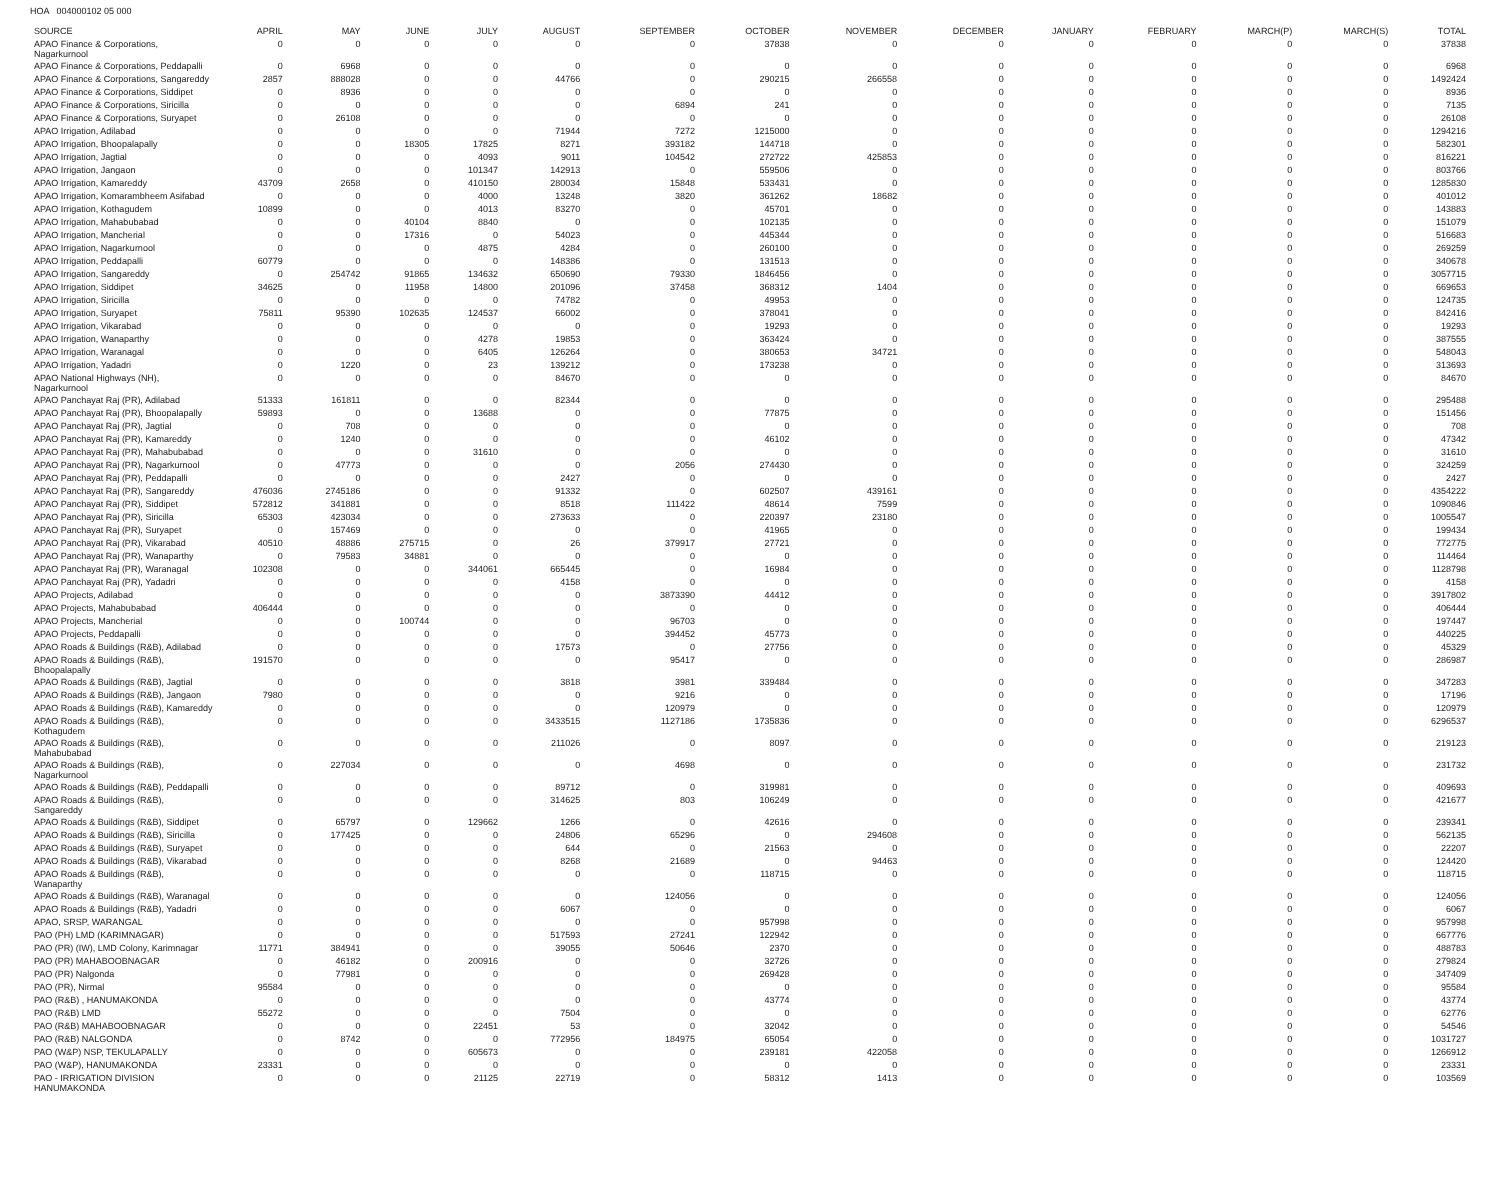HOA 004000102 05 000
| SOURCE | APRIL | MAY | JUNE | JULY | AUGUST | SEPTEMBER | OCTOBER | NOVEMBER | DECEMBER | JANUARY | FEBRUARY | MARCH(P) | MARCH(S) | TOTAL |
| --- | --- | --- | --- | --- | --- | --- | --- | --- | --- | --- | --- | --- | --- | --- |
| APAO Finance & Corporations, Nagarkurnool | 0 | 0 | 0 | 0 | 0 | 0 | 37838 | 0 | 0 | 0 | 0 | 0 | 0 | 37838 |
| APAO Finance & Corporations, Peddapalli | 0 | 6968 | 0 | 0 | 0 | 0 | 0 | 0 | 0 | 0 | 0 | 0 | 0 | 6968 |
| APAO Finance & Corporations, Sangareddy | 2857 | 888028 | 0 | 0 | 44766 | 0 | 290215 | 266558 | 0 | 0 | 0 | 0 | 0 | 1492424 |
| APAO Finance & Corporations, Siddipet | 0 | 8936 | 0 | 0 | 0 | 0 | 0 | 0 | 0 | 0 | 0 | 0 | 0 | 8936 |
| APAO Finance & Corporations, Siricilla | 0 | 0 | 0 | 0 | 0 | 6894 | 241 | 0 | 0 | 0 | 0 | 0 | 0 | 7135 |
| APAO Finance & Corporations, Suryapet | 0 | 26108 | 0 | 0 | 0 | 0 | 0 | 0 | 0 | 0 | 0 | 0 | 0 | 26108 |
| APAO Irrigation, Adilabad | 0 | 0 | 0 | 0 | 71944 | 7272 | 1215000 | 0 | 0 | 0 | 0 | 0 | 0 | 1294216 |
| APAO Irrigation, Bhoopalapally | 0 | 0 | 18305 | 17825 | 8271 | 393182 | 144718 | 0 | 0 | 0 | 0 | 0 | 0 | 582301 |
| APAO Irrigation, Jagtial | 0 | 0 | 0 | 4093 | 9011 | 104542 | 272722 | 425853 | 0 | 0 | 0 | 0 | 0 | 816221 |
| APAO Irrigation, Jangaon | 0 | 0 | 0 | 101347 | 142913 | 0 | 559506 | 0 | 0 | 0 | 0 | 0 | 0 | 803766 |
| APAO Irrigation, Kamareddy | 43709 | 2658 | 0 | 410150 | 280034 | 15848 | 533431 | 0 | 0 | 0 | 0 | 0 | 0 | 1285830 |
| APAO Irrigation, Komarambheem Asifabad | 0 | 0 | 0 | 4000 | 13248 | 3820 | 361262 | 18682 | 0 | 0 | 0 | 0 | 0 | 401012 |
| APAO Irrigation, Kothagudem | 10899 | 0 | 0 | 4013 | 83270 | 0 | 45701 | 0 | 0 | 0 | 0 | 0 | 0 | 143883 |
| APAO Irrigation, Mahabubabad | 0 | 0 | 40104 | 8840 | 0 | 0 | 102135 | 0 | 0 | 0 | 0 | 0 | 0 | 151079 |
| APAO Irrigation, Mancherial | 0 | 0 | 17316 | 0 | 54023 | 0 | 445344 | 0 | 0 | 0 | 0 | 0 | 0 | 516683 |
| APAO Irrigation, Nagarkurnool | 0 | 0 | 0 | 4875 | 4284 | 0 | 260100 | 0 | 0 | 0 | 0 | 0 | 0 | 269259 |
| APAO Irrigation, Peddapalli | 60779 | 0 | 0 | 0 | 148386 | 0 | 131513 | 0 | 0 | 0 | 0 | 0 | 0 | 340678 |
| APAO Irrigation, Sangareddy | 0 | 254742 | 91865 | 134632 | 650690 | 79330 | 1846456 | 0 | 0 | 0 | 0 | 0 | 0 | 3057715 |
| APAO Irrigation, Siddipet | 34625 | 0 | 11958 | 14800 | 201096 | 37458 | 368312 | 1404 | 0 | 0 | 0 | 0 | 0 | 669653 |
| APAO Irrigation, Siricilla | 0 | 0 | 0 | 0 | 74782 | 0 | 49953 | 0 | 0 | 0 | 0 | 0 | 0 | 124735 |
| APAO Irrigation, Suryapet | 75811 | 95390 | 102635 | 124537 | 66002 | 0 | 378041 | 0 | 0 | 0 | 0 | 0 | 0 | 842416 |
| APAO Irrigation, Vikarabad | 0 | 0 | 0 | 0 | 0 | 0 | 19293 | 0 | 0 | 0 | 0 | 0 | 0 | 19293 |
| APAO Irrigation, Wanaparthy | 0 | 0 | 0 | 4278 | 19853 | 0 | 363424 | 0 | 0 | 0 | 0 | 0 | 0 | 387555 |
| APAO Irrigation, Waranagal | 0 | 0 | 0 | 6405 | 126264 | 0 | 380653 | 34721 | 0 | 0 | 0 | 0 | 0 | 548043 |
| APAO Irrigation, Yadadri | 0 | 1220 | 0 | 23 | 139212 | 0 | 173238 | 0 | 0 | 0 | 0 | 0 | 0 | 313693 |
| APAO National Highways (NH), Nagarkurnool | 0 | 0 | 0 | 0 | 84670 | 0 | 0 | 0 | 0 | 0 | 0 | 0 | 0 | 84670 |
| APAO Panchayat Raj (PR), Adilabad | 51333 | 161811 | 0 | 0 | 82344 | 0 | 0 | 0 | 0 | 0 | 0 | 0 | 0 | 295488 |
| APAO Panchayat Raj (PR), Bhoopalapally | 59893 | 0 | 0 | 13688 | 0 | 0 | 77875 | 0 | 0 | 0 | 0 | 0 | 0 | 151456 |
| APAO Panchayat Raj (PR), Jagtial | 0 | 708 | 0 | 0 | 0 | 0 | 0 | 0 | 0 | 0 | 0 | 0 | 0 | 708 |
| APAO Panchayat Raj (PR), Kamareddy | 0 | 1240 | 0 | 0 | 0 | 0 | 46102 | 0 | 0 | 0 | 0 | 0 | 0 | 47342 |
| APAO Panchayat Raj (PR), Mahabubabad | 0 | 0 | 0 | 31610 | 0 | 0 | 0 | 0 | 0 | 0 | 0 | 0 | 0 | 31610 |
| APAO Panchayat Raj (PR), Nagarkurnool | 0 | 47773 | 0 | 0 | 0 | 2056 | 274430 | 0 | 0 | 0 | 0 | 0 | 0 | 324259 |
| APAO Panchayat Raj (PR), Peddapalli | 0 | 0 | 0 | 0 | 2427 | 0 | 0 | 0 | 0 | 0 | 0 | 0 | 0 | 2427 |
| APAO Panchayat Raj (PR), Sangareddy | 476036 | 2745186 | 0 | 0 | 91332 | 0 | 602507 | 439161 | 0 | 0 | 0 | 0 | 0 | 4354222 |
| APAO Panchayat Raj (PR), Siddipet | 572812 | 341881 | 0 | 0 | 8518 | 111422 | 48614 | 7599 | 0 | 0 | 0 | 0 | 0 | 1090846 |
| APAO Panchayat Raj (PR), Siricilla | 65303 | 423034 | 0 | 0 | 273633 | 0 | 220397 | 23180 | 0 | 0 | 0 | 0 | 0 | 1005547 |
| APAO Panchayat Raj (PR), Suryapet | 0 | 157469 | 0 | 0 | 0 | 0 | 41965 | 0 | 0 | 0 | 0 | 0 | 0 | 199434 |
| APAO Panchayat Raj (PR), Vikarabad | 40510 | 48886 | 275715 | 0 | 26 | 379917 | 27721 | 0 | 0 | 0 | 0 | 0 | 0 | 772775 |
| APAO Panchayat Raj (PR), Wanaparthy | 0 | 79583 | 34881 | 0 | 0 | 0 | 0 | 0 | 0 | 0 | 0 | 0 | 0 | 114464 |
| APAO Panchayat Raj (PR), Waranagal | 102308 | 0 | 0 | 344061 | 665445 | 0 | 16984 | 0 | 0 | 0 | 0 | 0 | 0 | 1128798 |
| APAO Panchayat Raj (PR), Yadadri | 0 | 0 | 0 | 0 | 4158 | 0 | 0 | 0 | 0 | 0 | 0 | 0 | 0 | 4158 |
| APAO Projects, Adilabad | 0 | 0 | 0 | 0 | 0 | 3873390 | 44412 | 0 | 0 | 0 | 0 | 0 | 0 | 3917802 |
| APAO Projects, Mahabubabad | 406444 | 0 | 0 | 0 | 0 | 0 | 0 | 0 | 0 | 0 | 0 | 0 | 0 | 406444 |
| APAO Projects, Mancherial | 0 | 0 | 100744 | 0 | 0 | 96703 | 0 | 0 | 0 | 0 | 0 | 0 | 0 | 197447 |
| APAO Projects, Peddapalli | 0 | 0 | 0 | 0 | 0 | 394452 | 45773 | 0 | 0 | 0 | 0 | 0 | 0 | 440225 |
| APAO Roads & Buildings (R&B), Adilabad | 0 | 0 | 0 | 0 | 17573 | 0 | 27756 | 0 | 0 | 0 | 0 | 0 | 0 | 45329 |
| APAO Roads & Buildings (R&B), Bhoopalapally | 191570 | 0 | 0 | 0 | 0 | 95417 | 0 | 0 | 0 | 0 | 0 | 0 | 0 | 286987 |
| APAO Roads & Buildings (R&B), Jagtial | 0 | 0 | 0 | 0 | 3818 | 3981 | 339484 | 0 | 0 | 0 | 0 | 0 | 0 | 347283 |
| APAO Roads & Buildings (R&B), Jangaon | 7980 | 0 | 0 | 0 | 0 | 9216 | 0 | 0 | 0 | 0 | 0 | 0 | 0 | 17196 |
| APAO Roads & Buildings (R&B), Kamareddy | 0 | 0 | 0 | 0 | 0 | 120979 | 0 | 0 | 0 | 0 | 0 | 0 | 0 | 120979 |
| APAO Roads & Buildings (R&B), Kothagudem | 0 | 0 | 0 | 0 | 3433515 | 1127186 | 1735836 | 0 | 0 | 0 | 0 | 0 | 0 | 6296537 |
| APAO Roads & Buildings (R&B), Mahabubabad | 0 | 0 | 0 | 0 | 211026 | 0 | 8097 | 0 | 0 | 0 | 0 | 0 | 0 | 219123 |
| APAO Roads & Buildings (R&B), Nagarkurnool | 0 | 227034 | 0 | 0 | 0 | 4698 | 0 | 0 | 0 | 0 | 0 | 0 | 0 | 231732 |
| APAO Roads & Buildings (R&B), Peddapalli | 0 | 0 | 0 | 0 | 89712 | 0 | 319981 | 0 | 0 | 0 | 0 | 0 | 0 | 409693 |
| APAO Roads & Buildings (R&B), Sangareddy | 0 | 0 | 0 | 0 | 314625 | 803 | 106249 | 0 | 0 | 0 | 0 | 0 | 0 | 421677 |
| APAO Roads & Buildings (R&B), Siddipet | 0 | 65797 | 0 | 129662 | 1266 | 0 | 42616 | 0 | 0 | 0 | 0 | 0 | 0 | 239341 |
| APAO Roads & Buildings (R&B), Siricilla | 0 | 177425 | 0 | 0 | 24806 | 65296 | 0 | 294608 | 0 | 0 | 0 | 0 | 0 | 562135 |
| APAO Roads & Buildings (R&B), Suryapet | 0 | 0 | 0 | 0 | 644 | 0 | 21563 | 0 | 0 | 0 | 0 | 0 | 0 | 22207 |
| APAO Roads & Buildings (R&B), Vikarabad | 0 | 0 | 0 | 0 | 8268 | 21689 | 0 | 94463 | 0 | 0 | 0 | 0 | 0 | 124420 |
| APAO Roads & Buildings (R&B), Wanaparthy | 0 | 0 | 0 | 0 | 0 | 0 | 118715 | 0 | 0 | 0 | 0 | 0 | 0 | 118715 |
| APAO Roads & Buildings (R&B), Waranagal | 0 | 0 | 0 | 0 | 0 | 124056 | 0 | 0 | 0 | 0 | 0 | 0 | 0 | 124056 |
| APAO Roads & Buildings (R&B), Yadadri | 0 | 0 | 0 | 0 | 6067 | 0 | 0 | 0 | 0 | 0 | 0 | 0 | 0 | 6067 |
| APAO, SRSP, WARANGAL | 0 | 0 | 0 | 0 | 0 | 0 | 957998 | 0 | 0 | 0 | 0 | 0 | 0 | 957998 |
| PAO (PH) LMD (KARIMNAGAR) | 0 | 0 | 0 | 0 | 517593 | 27241 | 122942 | 0 | 0 | 0 | 0 | 0 | 0 | 667776 |
| PAO (PR) (IW), LMD Colony, Karimnagar | 11771 | 384941 | 0 | 0 | 39055 | 50646 | 2370 | 0 | 0 | 0 | 0 | 0 | 0 | 488783 |
| PAO (PR) MAHABOOBNAGAR | 0 | 46182 | 0 | 200916 | 0 | 0 | 32726 | 0 | 0 | 0 | 0 | 0 | 0 | 279824 |
| PAO (PR) Nalgonda | 0 | 77981 | 0 | 0 | 0 | 0 | 269428 | 0 | 0 | 0 | 0 | 0 | 0 | 347409 |
| PAO (PR), Nirmal | 95584 | 0 | 0 | 0 | 0 | 0 | 0 | 0 | 0 | 0 | 0 | 0 | 0 | 95584 |
| PAO (R&B) , HANUMAKONDA | 0 | 0 | 0 | 0 | 0 | 0 | 43774 | 0 | 0 | 0 | 0 | 0 | 0 | 43774 |
| PAO (R&B) LMD | 55272 | 0 | 0 | 0 | 7504 | 0 | 0 | 0 | 0 | 0 | 0 | 0 | 0 | 62776 |
| PAO (R&B) MAHABOOBNAGAR | 0 | 0 | 0 | 22451 | 53 | 0 | 32042 | 0 | 0 | 0 | 0 | 0 | 0 | 54546 |
| PAO (R&B) NALGONDA | 0 | 8742 | 0 | 0 | 772956 | 184975 | 65054 | 0 | 0 | 0 | 0 | 0 | 0 | 1031727 |
| PAO (W&P) NSP, TEKULAPALLY | 0 | 0 | 0 | 605673 | 0 | 0 | 239181 | 422058 | 0 | 0 | 0 | 0 | 0 | 1266912 |
| PAO (W&P), HANUMAKONDA | 23331 | 0 | 0 | 0 | 0 | 0 | 0 | 0 | 0 | 0 | 0 | 0 | 0 | 23331 |
| PAO - IRRIGATION DIVISION HANUMAKONDA | 0 | 0 | 0 | 21125 | 22719 | 0 | 58312 | 1413 | 0 | 0 | 0 | 0 | 0 | 103569 |